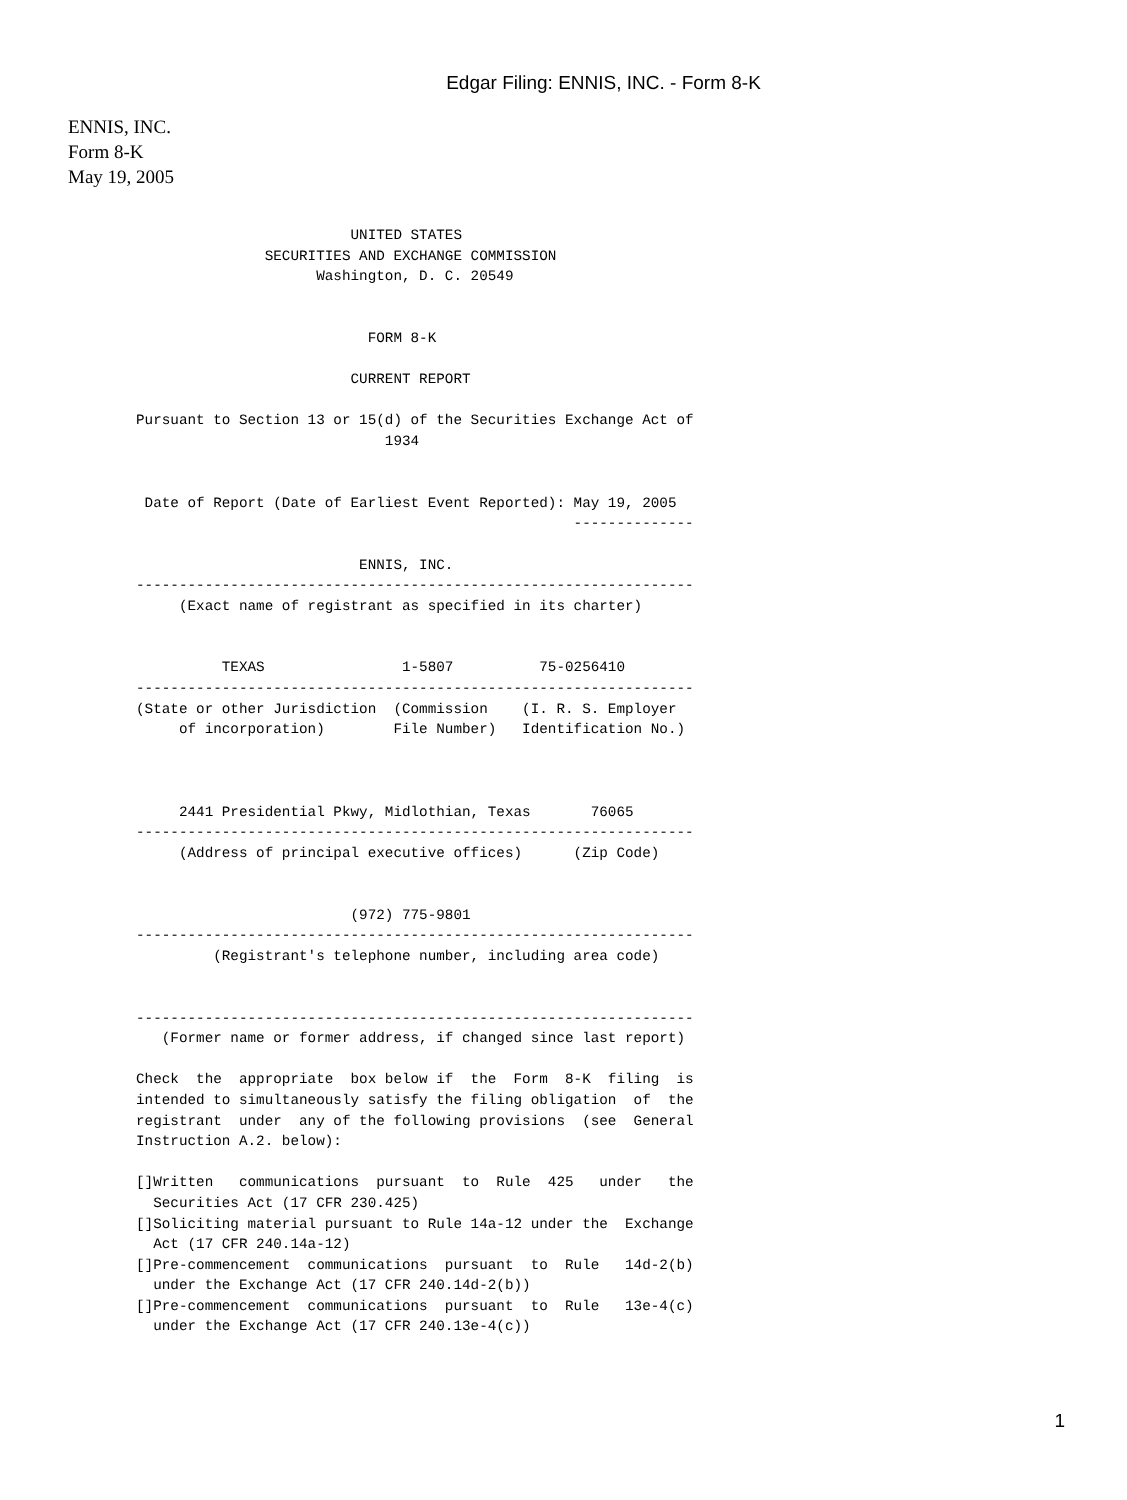Edgar Filing: ENNIS, INC. - Form 8-K
ENNIS, INC.
Form 8-K
May 19, 2005
                         UNITED STATES
               SECURITIES AND EXCHANGE COMMISSION
                     Washington, D. C. 20549


                           FORM 8-K

                         CURRENT REPORT

Pursuant to Section 13 or 15(d) of the Securities Exchange Act of
                             1934


 Date of Report (Date of Earliest Event Reported): May 19, 2005
                                                   --------------

                          ENNIS, INC.
-----------------------------------------------------------------
     (Exact name of registrant as specified in its charter)


          TEXAS                1-5807          75-0256410
-----------------------------------------------------------------
(State or other Jurisdiction  (Commission    (I. R. S. Employer
     of incorporation)        File Number)   Identification No.)



     2441 Presidential Pkwy, Midlothian, Texas       76065
-----------------------------------------------------------------
     (Address of principal executive offices)      (Zip Code)


                         (972) 775-9801
-----------------------------------------------------------------
         (Registrant's telephone number, including area code)


-----------------------------------------------------------------
   (Former name or former address, if changed since last report)

Check  the  appropriate  box below if  the  Form  8-K  filing  is
intended to simultaneously satisfy the filing obligation  of  the
registrant  under  any of the following provisions  (see  General
Instruction A.2. below):

[]Written   communications  pursuant  to  Rule  425   under   the
  Securities Act (17 CFR 230.425)
[]Soliciting material pursuant to Rule 14a-12 under the  Exchange
  Act (17 CFR 240.14a-12)
[]Pre-commencement  communications  pursuant  to  Rule   14d-2(b)
  under the Exchange Act (17 CFR 240.14d-2(b))
[]Pre-commencement  communications  pursuant  to  Rule   13e-4(c)
  under the Exchange Act (17 CFR 240.13e-4(c))
1